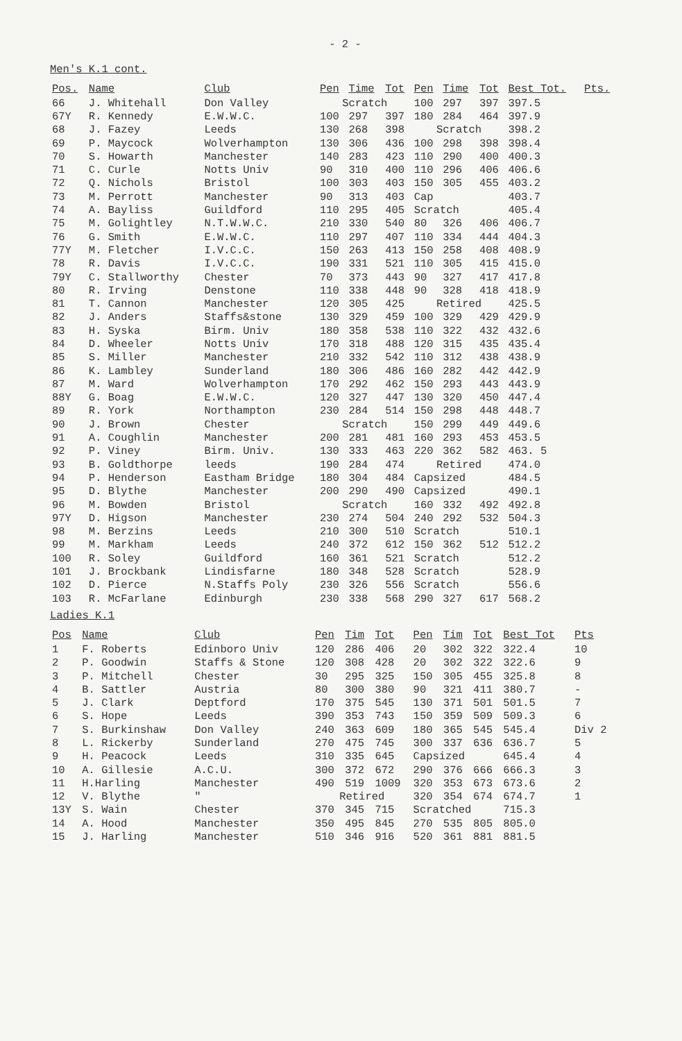- 2 -
Men's K.1 cont.
| Pos. | Name | Club | Pen | Time | Tot | Pen | Time | Tot | Best Tot. | Pts. |
| --- | --- | --- | --- | --- | --- | --- | --- | --- | --- | --- |
| 66 | J. Whitehall | Don Valley | Scratch | | | 100 | 297 | 397 | 397.5 | |
| 67Y | R. Kennedy | E.W.W.C. | 100 | 297 | 397 | 180 | 284 | 464 | 397.9 | |
| 68 | J. Fazey | Leeds | 130 | 268 | 398 | Scratch | | | 398.2 | |
| 69 | P. Maycock | Wolverhampton | 130 | 306 | 436 | 100 | 298 | 398 | 398.4 | |
| 70 | S. Howarth | Manchester | 140 | 283 | 423 | 110 | 290 | 400 | 400.3 | |
| 71 | C. Curle | Notts Univ | 90 | 310 | 400 | 110 | 296 | 406 | 406.6 | |
| 72 | Q. Nichols | Bristol | 100 | 303 | 403 | 150 | 305 | 455 | 403.2 | |
| 73 | M. Perrott | Manchester | 90 | 313 | 403 | Cap | | | 403.7 | |
| 74 | A. Bayliss | Guildford | 110 | 295 | 405 | Scratch | | | 405.4 | |
| 75 | M. Golightley | N.T.W.W.C. | 210 | 330 | 540 | 80 | 326 | 406 | 406.7 | |
| 76 | G. Smith | E.W.W.C. | 110 | 297 | 407 | 110 | 334 | 444 | 404.3 | |
| 77Y | M. Fletcher | I.V.C.C. | 150 | 263 | 413 | 150 | 258 | 408 | 408.9 | |
| 78 | R. Davis | I.V.C.C. | 190 | 331 | 521 | 110 | 305 | 415 | 415.0 | |
| 79Y | C. Stallworthy | Chester | 70 | 373 | 443 | 90 | 327 | 417 | 417.8 | |
| 80 | R. Irving | Denstone | 110 | 338 | 448 | 90 | 328 | 418 | 418.9 | |
| 81 | T. Cannon | Manchester | 120 | 305 | 425 | Retired | | | 425.5 | |
| 82 | J. Anders | Staffs&stone | 130 | 329 | 459 | 100 | 329 | 429 | 429.9 | |
| 83 | H. Syska | Birm. Univ | 180 | 358 | 538 | 110 | 322 | 432 | 432.6 | |
| 84 | D. Wheeler | Notts Univ | 170 | 318 | 488 | 120 | 315 | 435 | 435.4 | |
| 85 | S. Miller | Manchester | 210 | 332 | 542 | 110 | 312 | 438 | 438.9 | |
| 86 | K. Lambley | Sunderland | 180 | 306 | 486 | 160 | 282 | 442 | 442.9 | |
| 87 | M. Ward | Wolverhampton | 170 | 292 | 462 | 150 | 293 | 443 | 443.9 | |
| 88Y | G. Boag | E.W.W.C. | 120 | 327 | 447 | 130 | 320 | 450 | 447.4 | |
| 89 | R. York | Northampton | 230 | 284 | 514 | 150 | 298 | 448 | 448.7 | |
| 90 | J. Brown | Chester | Scratch | | | 150 | 299 | 449 | 449.6 | |
| 91 | A. Coughlin | Manchester | 200 | 281 | 481 | 160 | 293 | 453 | 453.5 | |
| 92 | P. Viney | Birm. Univ. | 130 | 333 | 463 | 220 | 362 | 582 | 463. 5 | |
| 93 | B. Goldthorpe | leeds | 190 | 284 | 474 | Retired | | | 474.0 | |
| 94 | P. Henderson | Eastham Bridge | 180 | 304 | 484 | Capsized | | | 484.5 | |
| 95 | D. Blythe | Manchester | 200 | 290 | 490 | Capsized | | | 490.1 | |
| 96 | M. Bowden | Bristol | Scratch | | | 160 | 332 | 492 | 492.8 | |
| 97Y | D. Higson | Manchester | 230 | 274 | 504 | 240 | 292 | 532 | 504.3 | |
| 98 | M. Berzins | Leeds | 210 | 300 | 510 | Scratch | | | 510.1 | |
| 99 | M. Markham | Leeds | 240 | 372 | 612 | 150 | 362 | 512 | 512.2 | |
| 100 | R. Soley | Guildford | 160 | 361 | 521 | Scratch | | | 512.2 | |
| 101 | J. Brockbank | Lindisfarne | 180 | 348 | 528 | Scratch | | | 528.9 | |
| 102 | D. Pierce | N.Staffs Poly | 230 | 326 | 556 | Scratch | | | 556.6 | |
| 103 | R. McFarlane | Edinburgh | 230 | 338 | 568 | 290 | 327 | 617 | 568.2 | |
Ladies K.1
| Pos | Name | Club | Pen | Tim | Tot | Pen | Tim | Tot | Best Tot | Pts |
| --- | --- | --- | --- | --- | --- | --- | --- | --- | --- | --- |
| 1 | F. Roberts | Edinboro Univ | 120 | 286 | 406 | 20 | 302 | 322 | 322.4 | 10 |
| 2 | P. Goodwin | Staffs & Stone | 120 | 308 | 428 | 20 | 302 | 322 | 322.6 | 9 |
| 3 | P. Mitchell | Chester | 30 | 295 | 325 | 150 | 305 | 455 | 325.8 | 8 |
| 4 | B. Sattler | Austria | 80 | 300 | 380 | 90 | 321 | 411 | 380.7 | - |
| 5 | J. Clark | Deptford | 170 | 375 | 545 | 130 | 371 | 501 | 501.5 | 7 |
| 6 | S. Hope | Leeds | 390 | 353 | 743 | 150 | 359 | 509 | 509.3 | 6 |
| 7 | S. Burkinshaw | Don Valley | 240 | 363 | 609 | 180 | 365 | 545 | 545.4 | Div 2 |
| 8 | L. Rickerby | Sunderland | 270 | 475 | 745 | 300 | 337 | 636 | 636.7 | 5 |
| 9 | H. Peacock | Leeds | 310 | 335 | 645 | Capsized | | | 645.4 | 4 |
| 10 | A. Gillesie | A.C.U. | 300 | 372 | 672 | 290 | 376 | 666 | 666.3 | 3 |
| 11 | H.Harling | Manchester | 490 | 519 | 1009 | 320 | 353 | 673 | 673.6 | 2 |
| 12 | V. Blythe | " | Retired | | | 320 | 354 | 674 | 674.7 | 1 |
| 13Y | S. Wain | Chester | 370 | 345 | 715 | Scratched | | | 715.3 | |
| 14 | A. Hood | Manchester | 350 | 495 | 845 | 270 | 535 | 805 | 805.0 | |
| 15 | J. Harling | Manchester | 510 | 346 | 916 | 520 | 361 | 881 | 881.5 | |